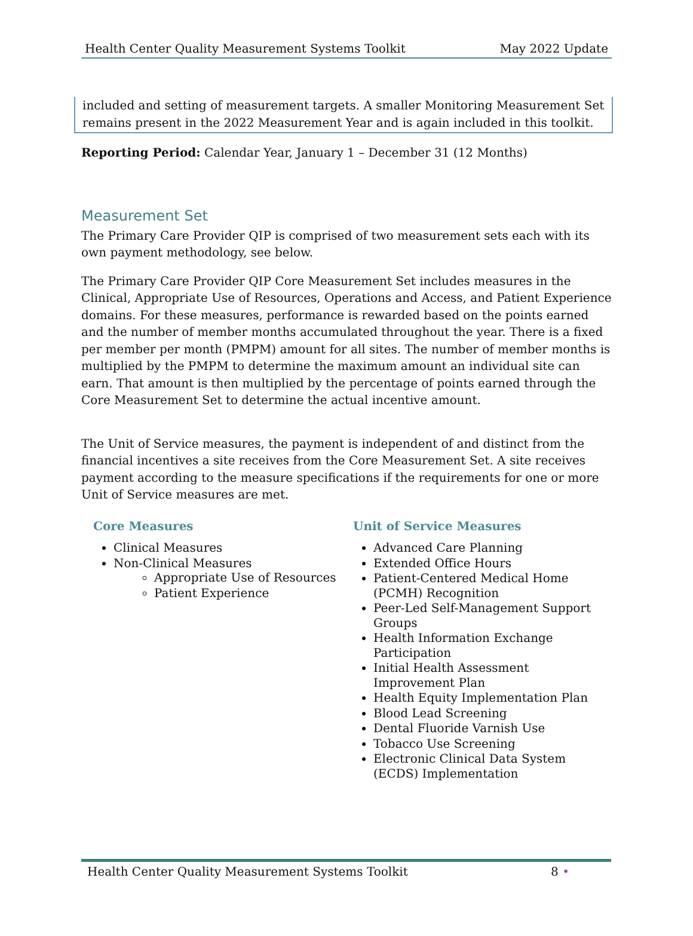Health Center Quality Measurement Systems Toolkit May 2022 Update
included and setting of measurement targets. A smaller Monitoring Measurement Set remains present in the 2022 Measurement Year and is again included in this toolkit.
Reporting Period: Calendar Year, January 1 – December 31 (12 Months)
Measurement Set
The Primary Care Provider QIP is comprised of two measurement sets each with its own payment methodology, see below.
The Primary Care Provider QIP Core Measurement Set includes measures in the Clinical, Appropriate Use of Resources, Operations and Access, and Patient Experience domains. For these measures, performance is rewarded based on the points earned and the number of member months accumulated throughout the year. There is a fixed per member per month (PMPM) amount for all sites. The number of member months is multiplied by the PMPM to determine the maximum amount an individual site can earn. That amount is then multiplied by the percentage of points earned through the Core Measurement Set to determine the actual incentive amount.
The Unit of Service measures, the payment is independent of and distinct from the financial incentives a site receives from the Core Measurement Set. A site receives payment according to the measure specifications if the requirements for one or more Unit of Service measures are met.
Core Measures
Clinical Measures
Non-Clinical Measures
Appropriate Use of Resources
Patient Experience
Unit of Service Measures
Advanced Care Planning
Extended Office Hours
Patient-Centered Medical Home (PCMH) Recognition
Peer-Led Self-Management Support Groups
Health Information Exchange Participation
Initial Health Assessment Improvement Plan
Health Equity Implementation Plan
Blood Lead Screening
Dental Fluoride Varnish Use
Tobacco Use Screening
Electronic Clinical Data System (ECDS) Implementation
Health Center Quality Measurement Systems Toolkit 8 •